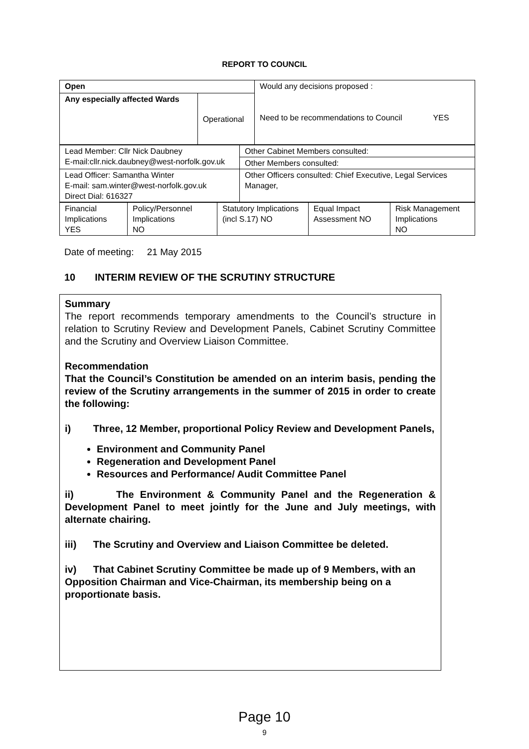REPORT TO COUNCIL
| Open | | Would any decisions proposed : Need to be recommendations to Council YES |
| Any especially affected Wards | Operational | |
| Lead Member: Cllr Nick Daubney E-mail:cllr.nick.daubney@west-norfolk.gov.uk | Other Cabinet Members consulted: |
| | Other Members consulted: |
| Lead Officer: Samantha Winter E-mail: sam.winter@west-norfolk.gov.uk Direct Dial: 616327 | Other Officers consulted: Chief Executive, Legal Services Manager, |
| Financial Implications YES | Policy/Personnel Implications NO | Statutory Implications (incl S.17) NO | Equal Impact Assessment NO | Risk Management Implications NO |
Date of meeting: 21 May 2015
10 INTERIM REVIEW OF THE SCRUTINY STRUCTURE
Summary
The report recommends temporary amendments to the Council’s structure in relation to Scrutiny Review and Development Panels, Cabinet Scrutiny Committee and the Scrutiny and Overview Liaison Committee.
Recommendation
That the Council’s Constitution be amended on an interim basis, pending the review of the Scrutiny arrangements in the summer of 2015 in order to create the following:
i) Three, 12 Member, proportional Policy Review and Development Panels,
Environment and Community Panel
Regeneration and Development Panel
Resources and Performance/ Audit Committee Panel
ii) The Environment & Community Panel and the Regeneration & Development Panel to meet jointly for the June and July meetings, with alternate chairing.
iii) The Scrutiny and Overview and Liaison Committee be deleted.
iv) That Cabinet Scrutiny Committee be made up of 9 Members, with an Opposition Chairman and Vice-Chairman, its membership being on a proportionate basis.
Page 10
9